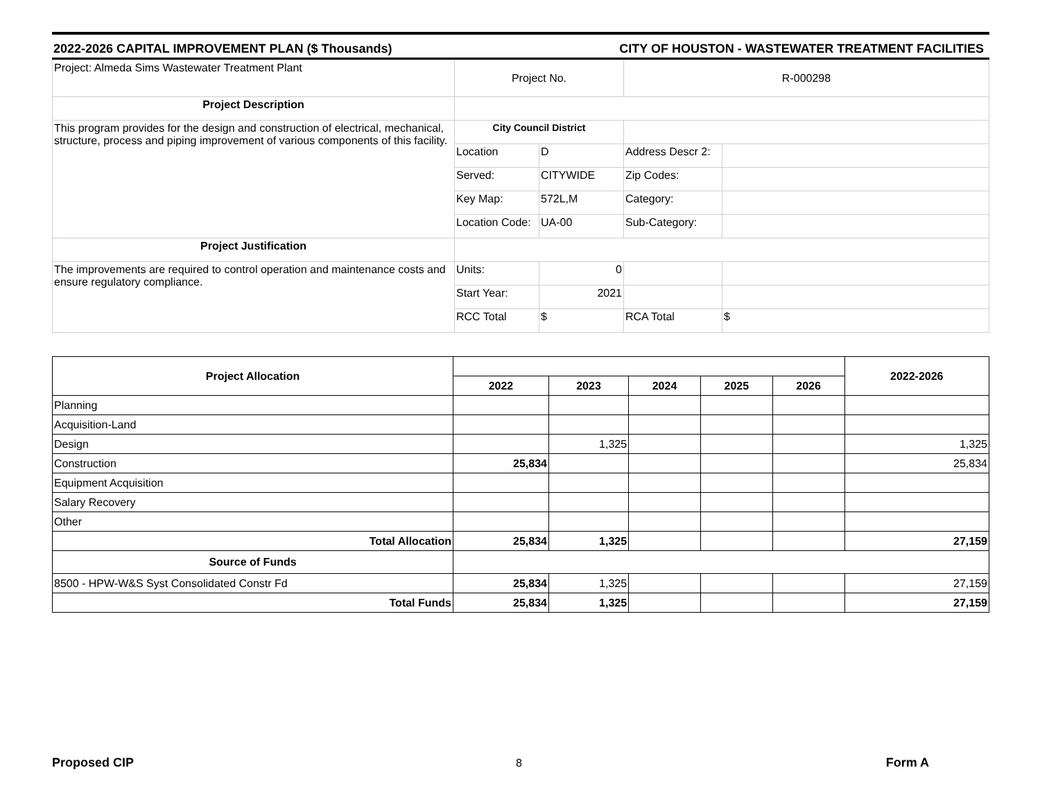2022-2026 CAPITAL IMPROVEMENT PLAN ($ Thousands) CITY OF HOUSTON - WASTEWATER TREATMENT FACILITIES
| Project: Almeda Sims Wastewater Treatment Plant | Project No. | | R-000298 | |
| Project Description | | | | |
| This program provides for the design and construction of electrical, mechanical, structure, process and piping improvement of various components of this facility. | City Council District | | | |
| | Location | D | Address Descr 2: | |
| | Served: | CITYWIDE | Zip Codes: | |
| | Key Map: | 572L,M | Category: | |
| | Location Code: | UA-00 | Sub-Category: | |
| Project Justification | | | | |
| The improvements are required to control operation and maintenance costs and ensure regulatory compliance. | Units: | 0 | | |
| | Start Year: | 2021 | | |
| | RCC Total | $ | RCA Total | $ |
| Project Allocation | | | | | | 2022-2026 |
| --- | --- | --- | --- | --- | --- | --- |
| | 2022 | 2023 | 2024 | 2025 | 2026 | |
| Planning | | | | | | |
| Acquisition-Land | | | | | | |
| Design | | 1,325 | | | | 1,325 |
| Construction | 25,834 | | | | | 25,834 |
| Equipment Acquisition | | | | | | |
| Salary Recovery | | | | | | |
| Other | | | | | | |
| Total Allocation | 25,834 | 1,325 | | | | 27,159 |
| Source of Funds | | | | | | |
| 8500 - HPW-W&S Syst Consolidated Constr Fd | 25,834 | 1,325 | | | | 27,159 |
| Total Funds | 25,834 | 1,325 | | | | 27,159 |
8
Proposed CIP Form A